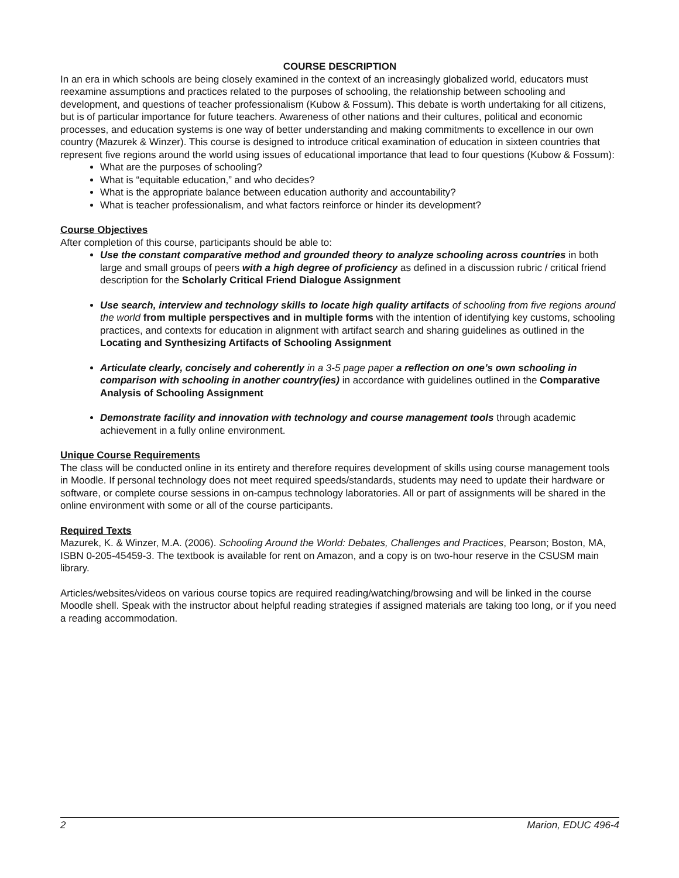COURSE DESCRIPTION
In an era in which schools are being closely examined in the context of an increasingly globalized world, educators must reexamine assumptions and practices related to the purposes of schooling, the relationship between schooling and development, and questions of teacher professionalism (Kubow & Fossum). This debate is worth undertaking for all citizens, but is of particular importance for future teachers. Awareness of other nations and their cultures, political and economic processes, and education systems is one way of better understanding and making commitments to excellence in our own country (Mazurek & Winzer). This course is designed to introduce critical examination of education in sixteen countries that represent five regions around the world using issues of educational importance that lead to four questions (Kubow & Fossum):
What are the purposes of schooling?
What is “equitable education,” and who decides?
What is the appropriate balance between education authority and accountability?
What is teacher professionalism, and what factors reinforce or hinder its development?
Course Objectives
After completion of this course, participants should be able to:
Use the constant comparative method and grounded theory to analyze schooling across countries in both large and small groups of peers with a high degree of proficiency as defined in a discussion rubric / critical friend description for the Scholarly Critical Friend Dialogue Assignment
Use search, interview and technology skills to locate high quality artifacts of schooling from five regions around the world from multiple perspectives and in multiple forms with the intention of identifying key customs, schooling practices, and contexts for education in alignment with artifact search and sharing guidelines as outlined in the Locating and Synthesizing Artifacts of Schooling Assignment
Articulate clearly, concisely and coherently in a 3-5 page paper a reflection on one’s own schooling in comparison with schooling in another country(ies) in accordance with guidelines outlined in the Comparative Analysis of Schooling Assignment
Demonstrate facility and innovation with technology and course management tools through academic achievement in a fully online environment.
Unique Course Requirements
The class will be conducted online in its entirety and therefore requires development of skills using course management tools in Moodle. If personal technology does not meet required speeds/standards, students may need to update their hardware or software, or complete course sessions in on-campus technology laboratories. All or part of assignments will be shared in the online environment with some or all of the course participants.
Required Texts
Mazurek, K. & Winzer, M.A. (2006). Schooling Around the World: Debates, Challenges and Practices, Pearson; Boston, MA, ISBN 0-205-45459-3. The textbook is available for rent on Amazon, and a copy is on two-hour reserve in the CSUSM main library.
Articles/websites/videos on various course topics are required reading/watching/browsing and will be linked in the course Moodle shell. Speak with the instructor about helpful reading strategies if assigned materials are taking too long, or if you need a reading accommodation.
2 Marion, EDUC 496-4